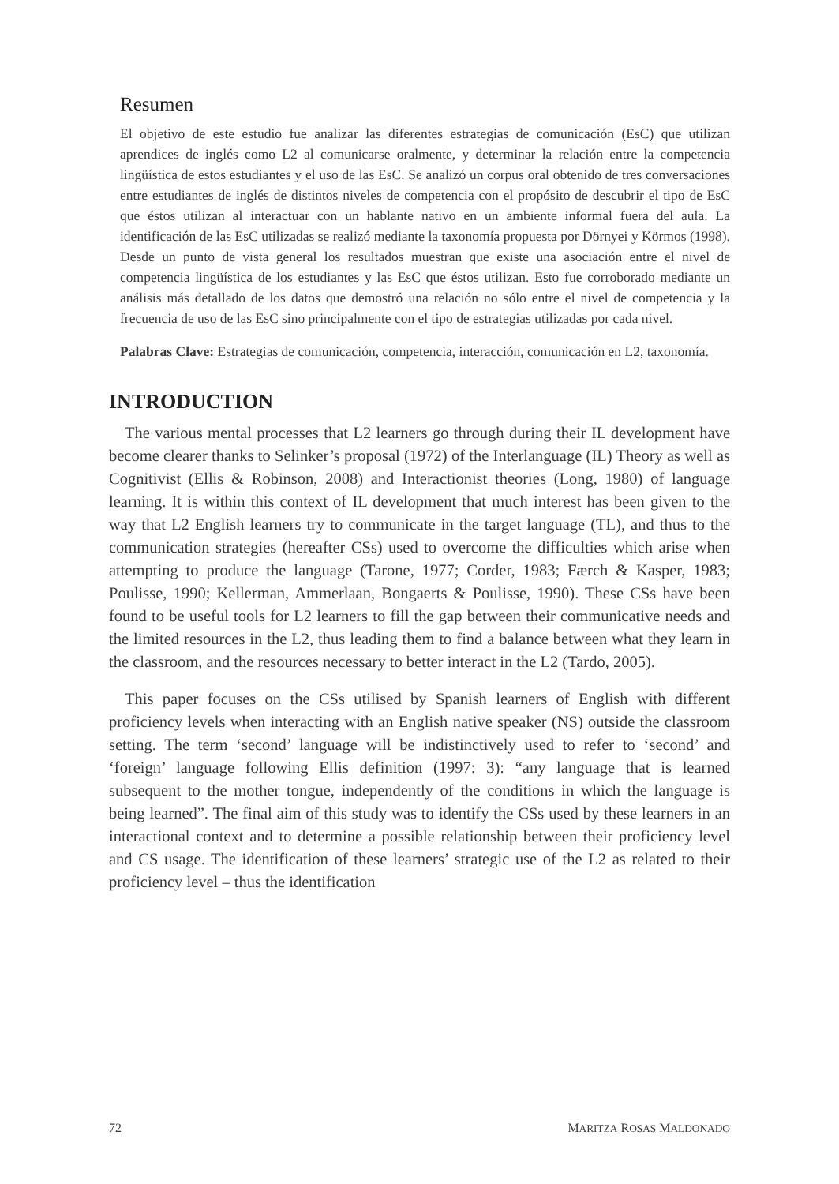Resumen
El objetivo de este estudio fue analizar las diferentes estrategias de comunicación (EsC) que utilizan aprendices de inglés como L2 al comunicarse oralmente, y determinar la relación entre la competencia lingüística de estos estudiantes y el uso de las EsC. Se analizó un corpus oral obtenido de tres conversaciones entre estudiantes de inglés de distintos niveles de competencia con el propósito de descubrir el tipo de EsC que éstos utilizan al interactuar con un hablante nativo en un ambiente informal fuera del aula. La identificación de las EsC utilizadas se realizó mediante la taxonomía propuesta por Dörnyei y Körmos (1998). Desde un punto de vista general los resultados muestran que existe una asociación entre el nivel de competencia lingüística de los estudiantes y las EsC que éstos utilizan. Esto fue corroborado mediante un análisis más detallado de los datos que demostró una relación no sólo entre el nivel de competencia y la frecuencia de uso de las EsC sino principalmente con el tipo de estrategias utilizadas por cada nivel.
Palabras Clave: Estrategias de comunicación, competencia, interacción, comunicación en L2, taxonomía.
INTRODUCTION
The various mental processes that L2 learners go through during their IL development have become clearer thanks to Selinker’s proposal (1972) of the Interlanguage (IL) Theory as well as Cognitivist (Ellis & Robinson, 2008) and Interactionist theories (Long, 1980) of language learning. It is within this context of IL development that much interest has been given to the way that L2 English learners try to communicate in the target language (TL), and thus to the communication strategies (hereafter CSs) used to overcome the difficulties which arise when attempting to produce the language (Tarone, 1977; Corder, 1983; Færch & Kasper, 1983; Poulisse, 1990; Kellerman, Ammerlaan, Bongaerts & Poulisse, 1990). These CSs have been found to be useful tools for L2 learners to fill the gap between their communicative needs and the limited resources in the L2, thus leading them to find a balance between what they learn in the classroom, and the resources necessary to better interact in the L2 (Tardo, 2005).
This paper focuses on the CSs utilised by Spanish learners of English with different proficiency levels when interacting with an English native speaker (NS) outside the classroom setting. The term ‘second’ language will be indistinctively used to refer to ‘second’ and ‘foreign’ language following Ellis definition (1997: 3): “any language that is learned subsequent to the mother tongue, independently of the conditions in which the language is being learned”. The final aim of this study was to identify the CSs used by these learners in an interactional context and to determine a possible relationship between their proficiency level and CS usage. The identification of these learners’ strategic use of the L2 as related to their proficiency level – thus the identification
72 MARITZA ROSAS MALDONADO